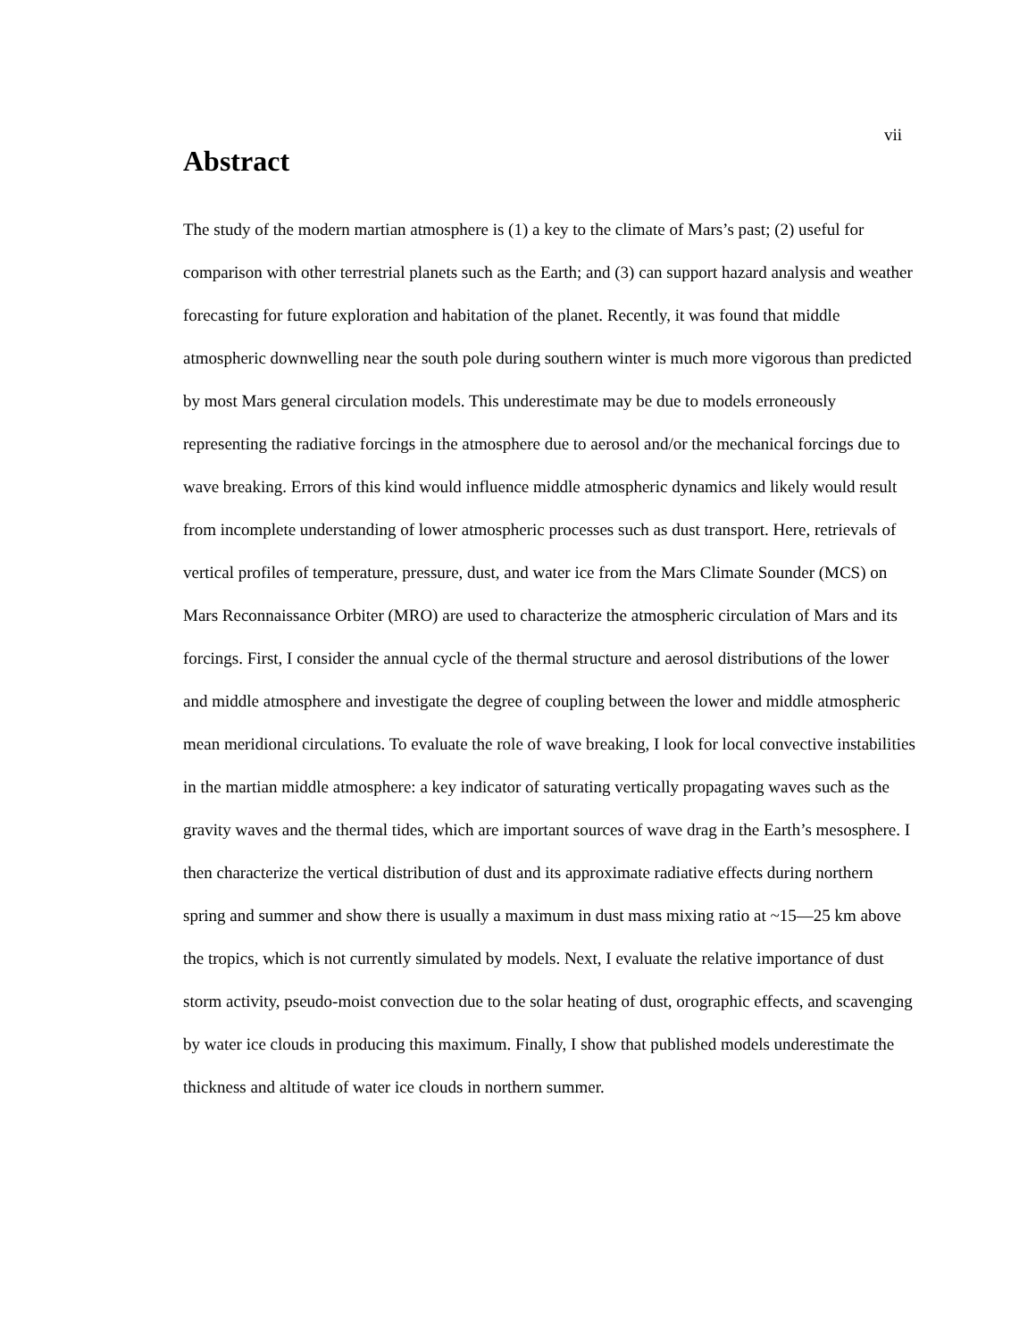vii
Abstract
The study of the modern martian atmosphere is (1) a key to the climate of Mars’s past; (2) useful for comparison with other terrestrial planets such as the Earth; and (3) can support hazard analysis and weather forecasting for future exploration and habitation of the planet. Recently, it was found that middle atmospheric downwelling near the south pole during southern winter is much more vigorous than predicted by most Mars general circulation models. This underestimate may be due to models erroneously representing the radiative forcings in the atmosphere due to aerosol and/or the mechanical forcings due to wave breaking. Errors of this kind would influence middle atmospheric dynamics and likely would result from incomplete understanding of lower atmospheric processes such as dust transport. Here, retrievals of vertical profiles of temperature, pressure, dust, and water ice from the Mars Climate Sounder (MCS) on Mars Reconnaissance Orbiter (MRO) are used to characterize the atmospheric circulation of Mars and its forcings. First, I consider the annual cycle of the thermal structure and aerosol distributions of the lower and middle atmosphere and investigate the degree of coupling between the lower and middle atmospheric mean meridional circulations. To evaluate the role of wave breaking, I look for local convective instabilities in the martian middle atmosphere: a key indicator of saturating vertically propagating waves such as the gravity waves and the thermal tides, which are important sources of wave drag in the Earth’s mesosphere. I then characterize the vertical distribution of dust and its approximate radiative effects during northern spring and summer and show there is usually a maximum in dust mass mixing ratio at ~15—25 km above the tropics, which is not currently simulated by models. Next, I evaluate the relative importance of dust storm activity, pseudo-moist convection due to the solar heating of dust, orographic effects, and scavenging by water ice clouds in producing this maximum. Finally, I show that published models underestimate the thickness and altitude of water ice clouds in northern summer.